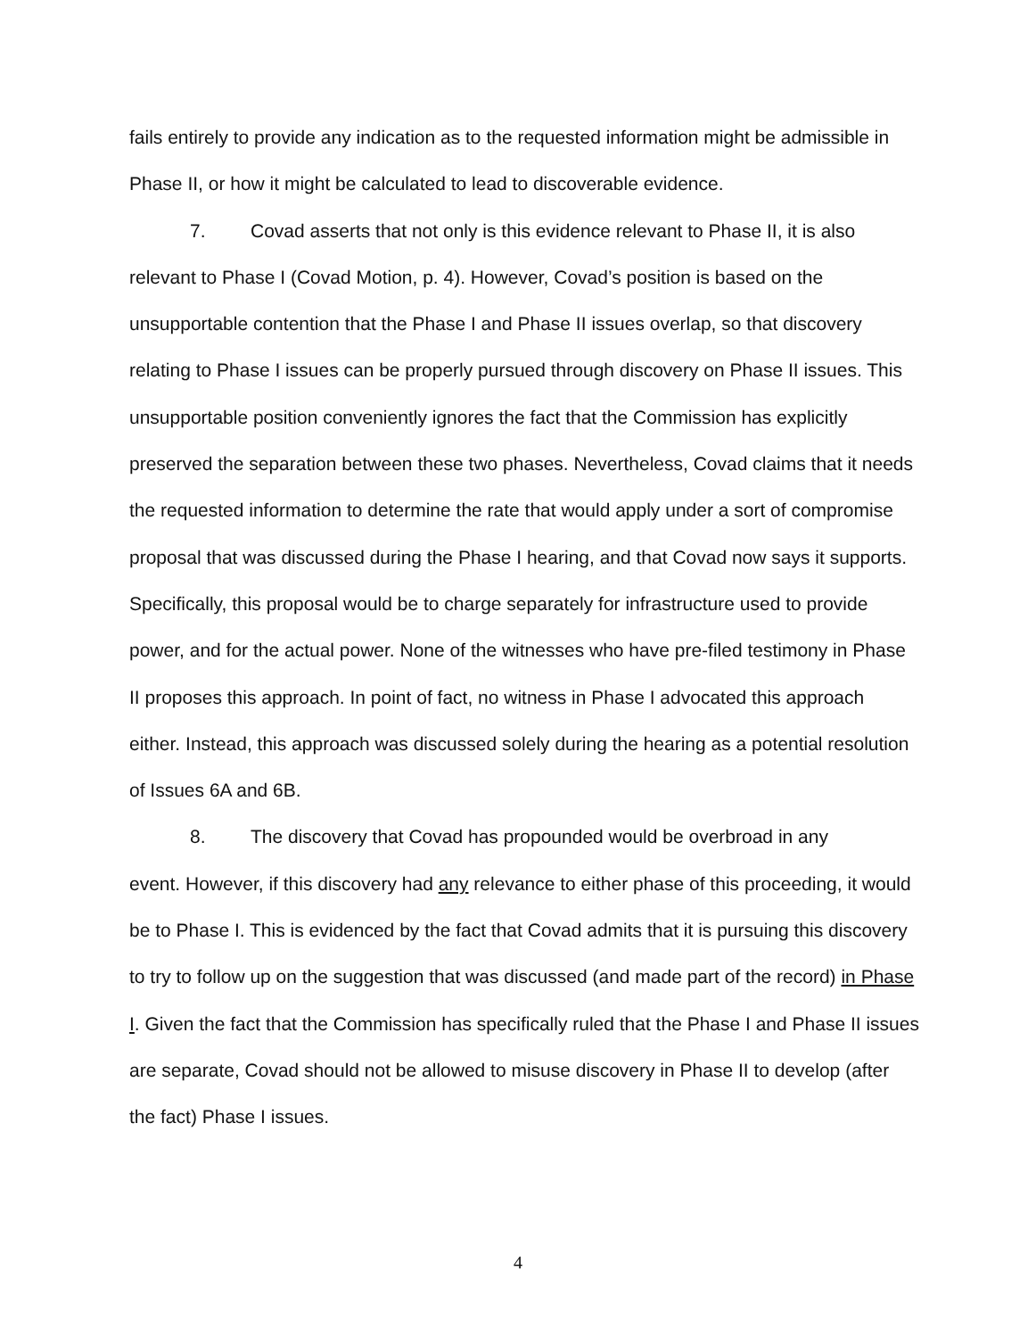fails entirely to provide any indication as to the requested information might be admissible in Phase II, or how it might be calculated to lead to discoverable evidence.
7. Covad asserts that not only is this evidence relevant to Phase II, it is also
relevant to Phase I (Covad Motion, p. 4). However, Covad’s position is based on the unsupportable contention that the Phase I and Phase II issues overlap, so that discovery relating to Phase I issues can be properly pursued through discovery on Phase II issues. This unsupportable position conveniently ignores the fact that the Commission has explicitly preserved the separation between these two phases. Nevertheless, Covad claims that it needs the requested information to determine the rate that would apply under a sort of compromise proposal that was discussed during the Phase I hearing, and that Covad now says it supports. Specifically, this proposal would be to charge separately for infrastructure used to provide power, and for the actual power. None of the witnesses who have pre-filed testimony in Phase II proposes this approach. In point of fact, no witness in Phase I advocated this approach either. Instead, this approach was discussed solely during the hearing as a potential resolution of Issues 6A and 6B.
8. The discovery that Covad has propounded would be overbroad in any
event. However, if this discovery had any relevance to either phase of this proceeding, it would be to Phase I. This is evidenced by the fact that Covad admits that it is pursuing this discovery to try to follow up on the suggestion that was discussed (and made part of the record) in Phase I. Given the fact that the Commission has specifically ruled that the Phase I and Phase II issues are separate, Covad should not be allowed to misuse discovery in Phase II to develop (after the fact) Phase I issues.
4